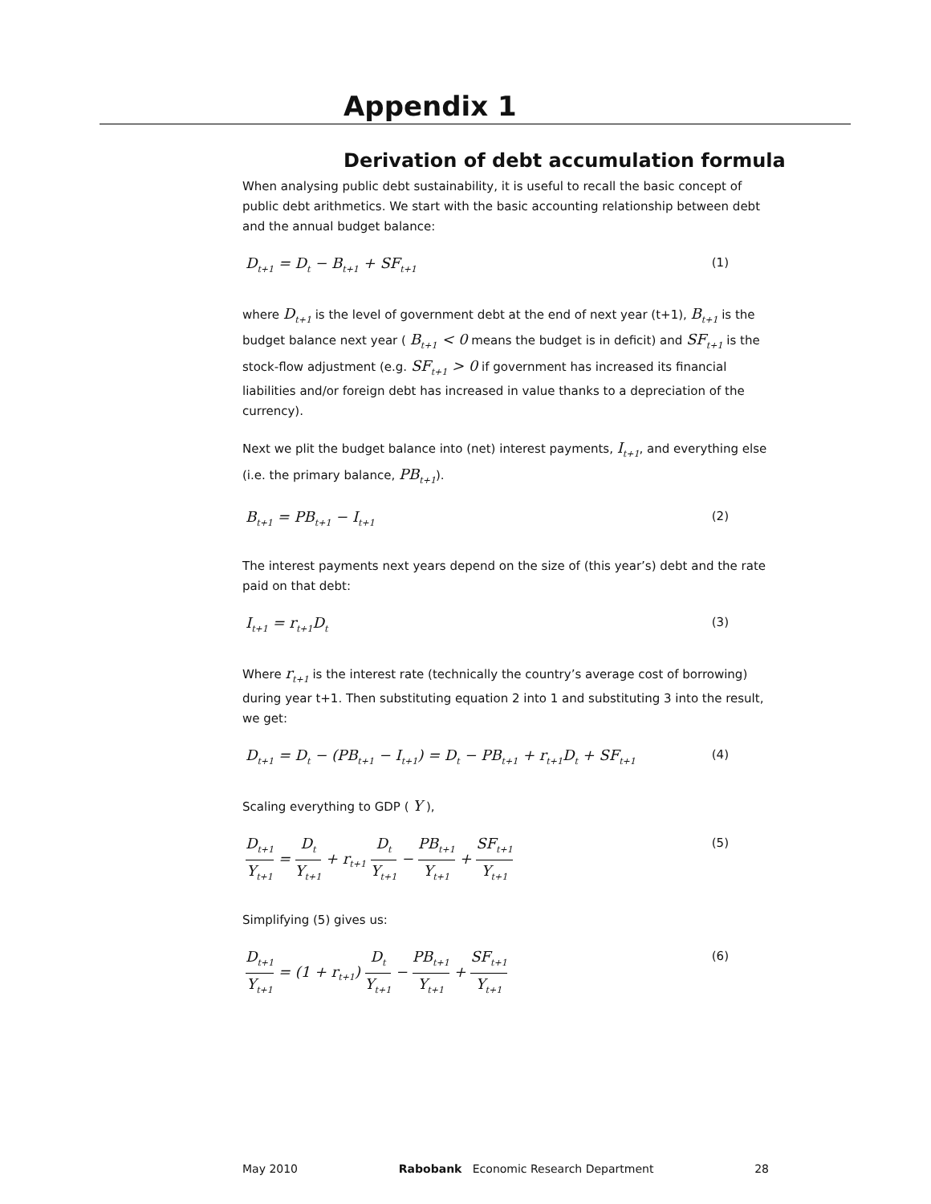Appendix 1
Derivation of debt accumulation formula
When analysing public debt sustainability, it is useful to recall the basic concept of public debt arithmetics. We start with the basic accounting relationship between debt and the annual budget balance:
D<sub>t+1</sub> = D<sub>t</sub> − B<sub>t+1</sub> + SF<sub>t+1</sub> (1)
where D<sub>t+1</sub> is the level of government debt at the end of next year (t+1), B<sub>t+1</sub> is the budget balance next year ( B<sub>t+1</sub> < 0 means the budget is in deficit) and SF<sub>t+1</sub> is the stock-flow adjustment (e.g. SF<sub>t+1</sub> > 0 if government has increased its financial liabilities and/or foreign debt has increased in value thanks to a depreciation of the currency).
Next we plit the budget balance into (net) interest payments, I<sub>t+1</sub>, and everything else (i.e. the primary balance, PB<sub>t+1</sub>).
B<sub>t+1</sub> = PB<sub>t+1</sub> − I<sub>t+1</sub> (2)
The interest payments next years depend on the size of (this year’s) debt and the rate paid on that debt:
I<sub>t+1</sub> = r<sub>t+1</sub>D<sub>t</sub> (3)
Where r<sub>t+1</sub> is the interest rate (technically the country’s average cost of borrowing) during year t+1. Then substituting equation 2 into 1 and substituting 3 into the result, we get:
D<sub>t+1</sub> = D<sub>t</sub> − (PB<sub>t+1</sub> − I<sub>t+1</sub>) = D<sub>t</sub> − PB<sub>t+1</sub> + r<sub>t+1</sub>D<sub>t</sub> + SF<sub>t+1</sub> (4)
Scaling everything to GDP ( Y ),
D<sub>t+1</sub> Y<sub>t+1</sub> = D<sub>t</sub> Y<sub>t+1</sub> + r<sub>t+1</sub> D<sub>t</sub> Y<sub>t+1</sub> − PB<sub>t+1</sub> Y<sub>t+1</sub> + SF<sub>t+1</sub> Y<sub>t+1</sub> (5)
Simplifying (5) gives us:
D<sub>t+1</sub> Y<sub>t+1</sub> = (1 + r<sub>t+1</sub>) D<sub>t</sub> Y<sub>t+1</sub> − PB<sub>t+1</sub> Y<sub>t+1</sub> + SF<sub>t+1</sub> Y<sub>t+1</sub> (6)
May 2010 Rabobank Economic Research Department 28